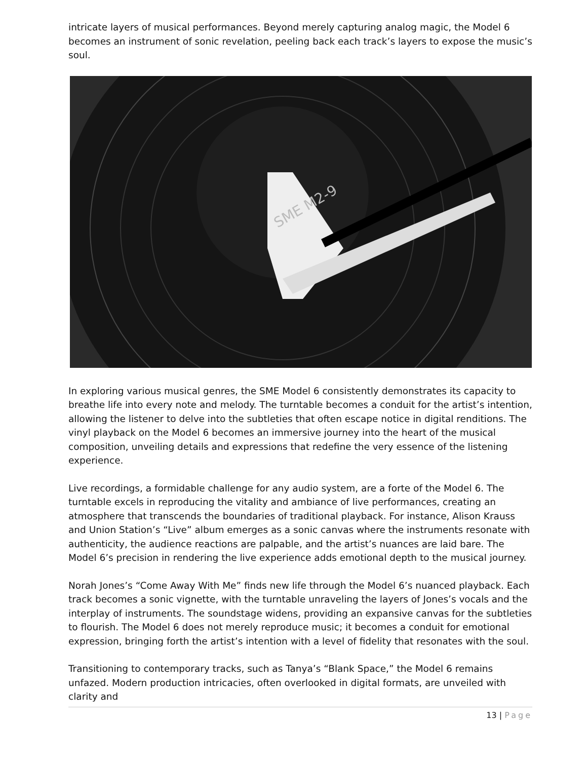intricate layers of musical performances. Beyond merely capturing analog magic, the Model 6 becomes an instrument of sonic revelation, peeling back each track’s layers to expose the music’s soul.
SME M2-9
In exploring various musical genres, the SME Model 6 consistently demonstrates its capacity to breathe life into every note and melody. The turntable becomes a conduit for the artist’s intention, allowing the listener to delve into the subtleties that often escape notice in digital renditions. The vinyl playback on the Model 6 becomes an immersive journey into the heart of the musical composition, unveiling details and expressions that redefine the very essence of the listening experience.
Live recordings, a formidable challenge for any audio system, are a forte of the Model 6. The turntable excels in reproducing the vitality and ambiance of live performances, creating an atmosphere that transcends the boundaries of traditional playback. For instance, Alison Krauss and Union Station’s “Live” album emerges as a sonic canvas where the instruments resonate with authenticity, the audience reactions are palpable, and the artist’s nuances are laid bare. The Model 6’s precision in rendering the live experience adds emotional depth to the musical journey.
Norah Jones’s “Come Away With Me” finds new life through the Model 6’s nuanced playback. Each track becomes a sonic vignette, with the turntable unraveling the layers of Jones’s vocals and the interplay of instruments. The soundstage widens, providing an expansive canvas for the subtleties to flourish. The Model 6 does not merely reproduce music; it becomes a conduit for emotional expression, bringing forth the artist’s intention with a level of fidelity that resonates with the soul.
Transitioning to contemporary tracks, such as Tanya’s “Blank Space,” the Model 6 remains unfazed. Modern production intricacies, often overlooked in digital formats, are unveiled with clarity and
13 | Page